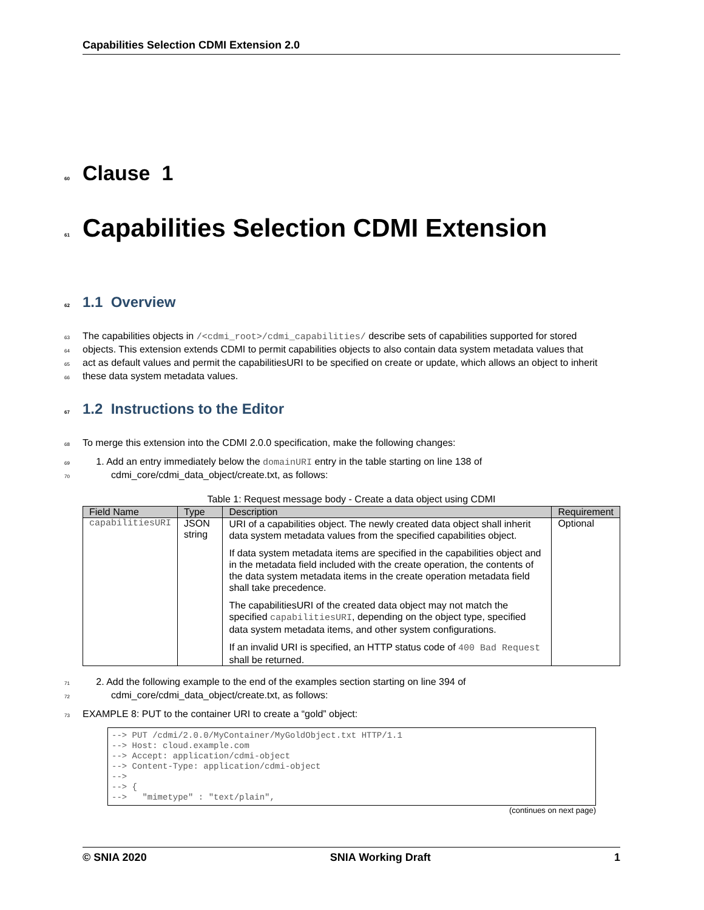Capabilities Selection CDMI Extension 2.0
60 Clause 1
61 Capabilities Selection CDMI Extension
62 1.1 Overview
63 The capabilities objects in /<cdmi_root>/cdmi_capabilities/ describe sets of capabilities supported for stored
64 objects. This extension extends CDMI to permit capabilities objects to also contain data system metadata values that
65 act as default values and permit the capabilitiesURI to be specified on create or update, which allows an object to inherit
66 these data system metadata values.
67 1.2 Instructions to the Editor
68 To merge this extension into the CDMI 2.0.0 specification, make the following changes:
69 1. Add an entry immediately below the domainURI entry in the table starting on line 138 of
70 cdmi_core/cdmi_data_object/create.txt, as follows:
Table 1: Request message body - Create a data object using CDMI
| Field Name | Type | Description | Requirement |
| --- | --- | --- | --- |
| capabilitiesURI | JSON string | URI of a capabilities object. The newly created data object shall inherit data system metadata values from the specified capabilities object. If data system metadata items are specified in the capabilities object and in the metadata field included with the create operation, the contents of the data system metadata items in the create operation metadata field shall take precedence. The capabilitiesURI of the created data object may not match the specified capabilitiesURI , depending on the object type, specified data system metadata items, and other system configurations. If an invalid URI is specified, an HTTP status code of 400 Bad Request shall be returned. | Optional |
71 2. Add the following example to the end of the examples section starting on line 394 of
72 cdmi_core/cdmi_data_object/create.txt, as follows:
73 EXAMPLE 8: PUT to the container URI to create a “gold” object:
--> PUT /cdmi/2.0.0/MyContainer/MyGoldObject.txt HTTP/1.1
--> Host: cloud.example.com
--> Accept: application/cdmi-object
--> Content-Type: application/cdmi-object
-->
--> {
-->   "mimetype" : "text/plain",
(continues on next page)
© SNIA 2020 SNIA Working Draft 1